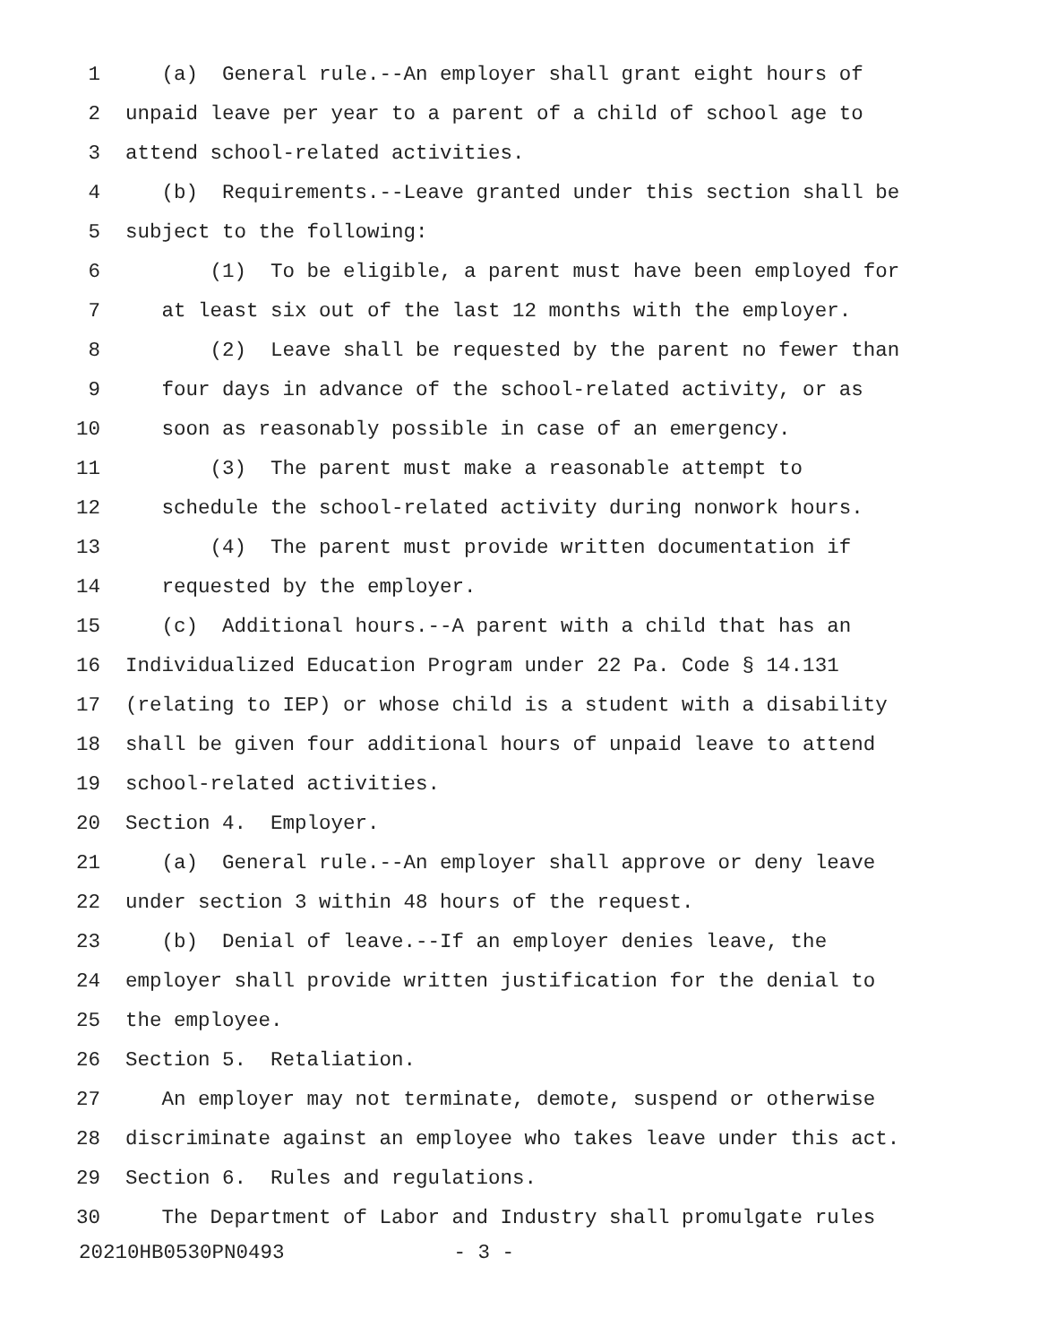1 (a) General rule.--An employer shall grant eight hours of
2 unpaid leave per year to a parent of a child of school age to
3 attend school-related activities.
4 (b) Requirements.--Leave granted under this section shall be
5 subject to the following:
6 (1) To be eligible, a parent must have been employed for
7 at least six out of the last 12 months with the employer.
8 (2) Leave shall be requested by the parent no fewer than
9 four days in advance of the school-related activity, or as
10 soon as reasonably possible in case of an emergency.
11 (3) The parent must make a reasonable attempt to
12 schedule the school-related activity during nonwork hours.
13 (4) The parent must provide written documentation if
14 requested by the employer.
15 (c) Additional hours.--A parent with a child that has an
16 Individualized Education Program under 22 Pa. Code § 14.131
17 (relating to IEP) or whose child is a student with a disability
18 shall be given four additional hours of unpaid leave to attend
19 school-related activities.
20 Section 4. Employer.
21 (a) General rule.--An employer shall approve or deny leave
22 under section 3 within 48 hours of the request.
23 (b) Denial of leave.--If an employer denies leave, the
24 employer shall provide written justification for the denial to
25 the employee.
26 Section 5. Retaliation.
27 An employer may not terminate, demote, suspend or otherwise
28 discriminate against an employee who takes leave under this act.
29 Section 6. Rules and regulations.
30 The Department of Labor and Industry shall promulgate rules
20210HB0530PN0493 - 3 -